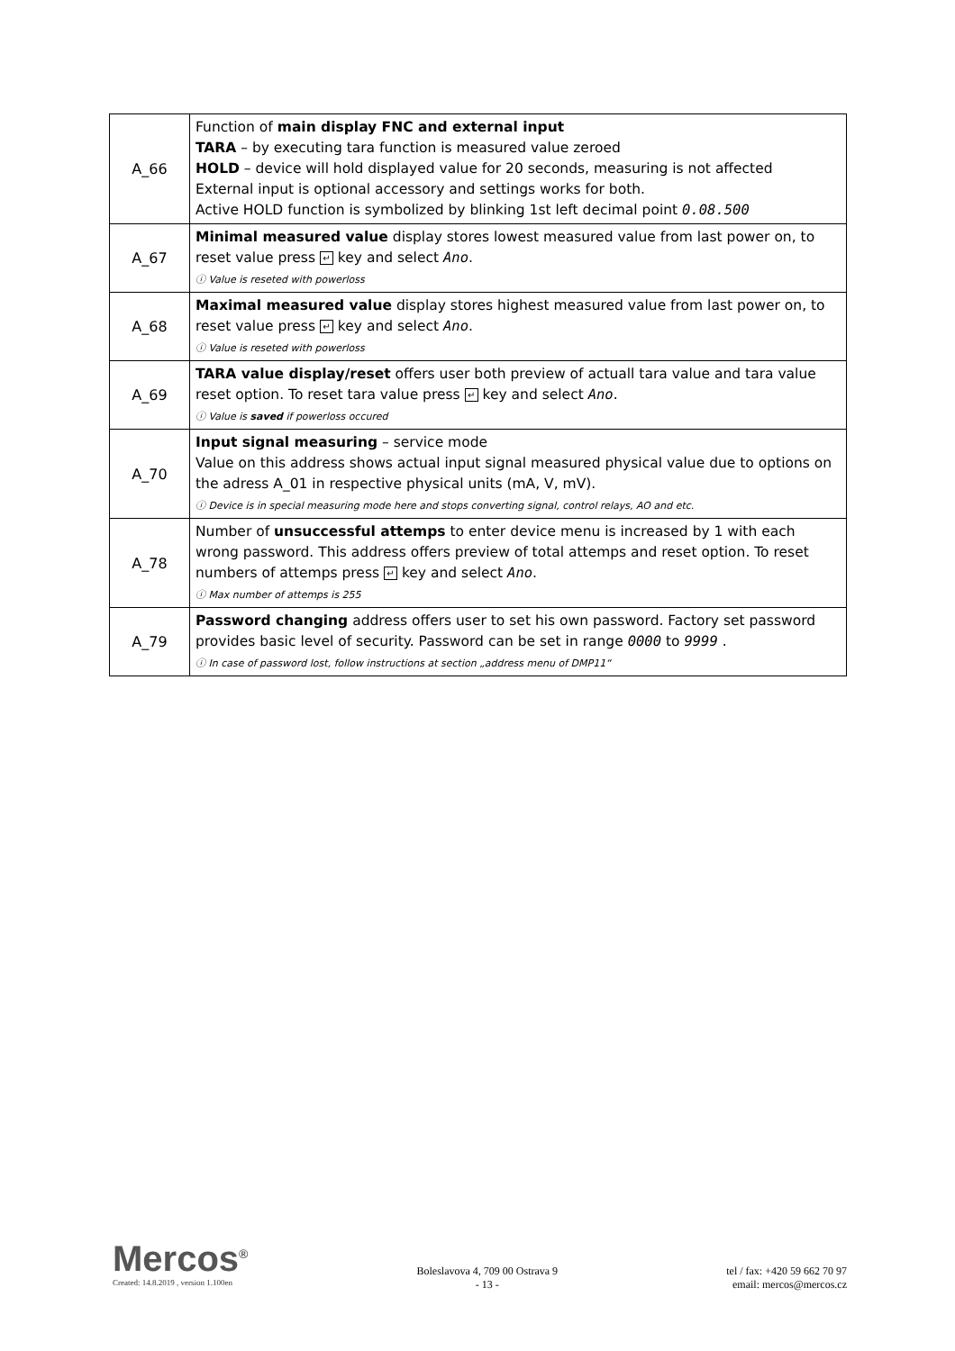| A_66 | Function of main display FNC and external input TARA – by executing tara function is measured value zeroed HOLD – device will hold displayed value for 20 seconds, measuring is not affected External input is optional accessory and settings works for both. Active HOLD function is symbolized by blinking 1st left decimal point 0.08.500 |
| A_67 | Minimal measured value display stores lowest measured value from last power on, to reset value press ↵ key and select Ano . ⓘ Value is reseted with powerloss |
| A_68 | Maximal measured value display stores highest measured value from last power on, to reset value press ↵ key and select Ano . ⓘ Value is reseted with powerloss |
| A_69 | TARA value display/reset offers user both preview of actuall tara value and tara value reset option. To reset tara value press ↵ key and select Ano . ⓘ Value is saved if powerloss occured |
| A_70 | Input signal measuring – service mode Value on this address shows actual input signal measured physical value due to options on the adress A_01 in respective physical units (mA, V, mV). ⓘ Device is in special measuring mode here and stops converting signal, control relays, AO and etc. |
| A_78 | Number of unsuccessful attemps to enter device menu is increased by 1 with each wrong password. This address offers preview of total attemps and reset option. To reset numbers of attemps press ↵ key and select Ano . ⓘ Max number of attemps is 255 |
| A_79 | Password changing address offers user to set his own password. Factory set password provides basic level of security. Password can be set in range 0000 to 9999 . ⓘ In case of password lost, follow instructions at section „address menu of DMP11“ |
Mercos<sup>®</sup>
Created: 14.8.2019 , version 1.100en
Boleslavova 4, 709 00 Ostrava 9
- 13 -
tel / fax: +420 59 662 70 97
email: mercos@mercos.cz